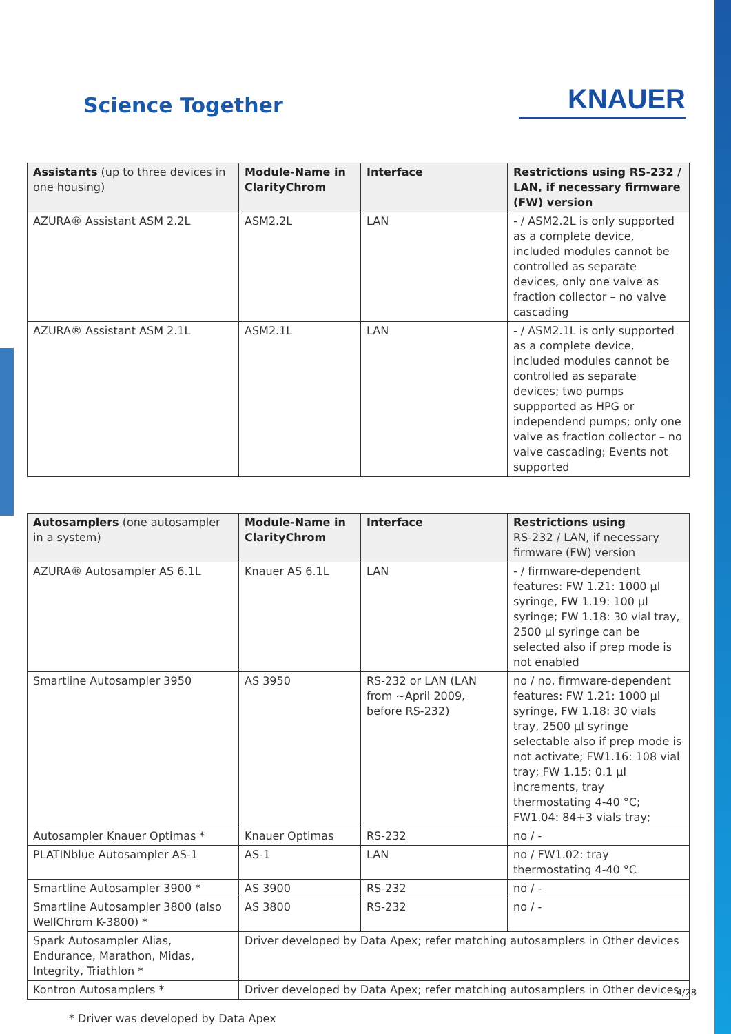Science Together
KNAUER
| Assistants (up to three devices in one housing) | Module-Name in ClarityChrom | Interface | Restrictions using RS-232 / LAN, if necessary firmware (FW) version |
| --- | --- | --- | --- |
| AZURA® Assistant ASM 2.2L | ASM2.2L | LAN | - / ASM2.2L is only supported as a complete device, included modules cannot be controlled as separate devices, only one valve as fraction collector – no valve cascading |
| AZURA® Assistant ASM 2.1L | ASM2.1L | LAN | - / ASM2.1L is only supported as a complete device, included modules cannot be controlled as separate devices; two pumps suppported as HPG or independend pumps; only one valve as fraction collector – no valve cascading; Events not supported |
| Autosamplers (one autosampler in a system) | Module-Name in ClarityChrom | Interface | Restrictions using RS-232 / LAN, if necessary firmware (FW) version |
| --- | --- | --- | --- |
| AZURA® Autosampler AS 6.1L | Knauer AS 6.1L | LAN | - / firmware-dependent features: FW 1.21: 1000 µl syringe, FW 1.19: 100 µl syringe; FW 1.18: 30 vial tray, 2500 µl syringe can be selected also if prep mode is not enabled |
| Smartline Autosampler 3950 | AS 3950 | RS-232 or LAN (LAN from ~April 2009, before RS-232) | no / no, firmware-dependent features: FW 1.21: 1000 µl syringe, FW 1.18: 30 vials tray, 2500 µl syringe selectable also if prep mode is not activate; FW1.16: 108 vial tray; FW 1.15: 0.1 µl increments, tray thermostating 4-40 °C; FW1.04: 84+3 vials tray; |
| Autosampler Knauer Optimas * | Knauer Optimas | RS-232 | no / - |
| PLATINblue Autosampler AS-1 | AS-1 | LAN | no / FW1.02: tray thermostating 4-40 °C |
| Smartline Autosampler 3900 * | AS 3900 | RS-232 | no / - |
| Smartline Autosampler 3800 (also WellChrom K-3800) * | AS 3800 | RS-232 | no / - |
| Spark Autosampler Alias, Endurance, Marathon, Midas, Integrity, Triathlon * | Driver developed by Data Apex; refer matching autosamplers in Other devices | | |
| Kontron Autosamplers * | Driver developed by Data Apex; refer matching autosamplers in Other devices | | |
* Driver was developed by Data Apex
4/28